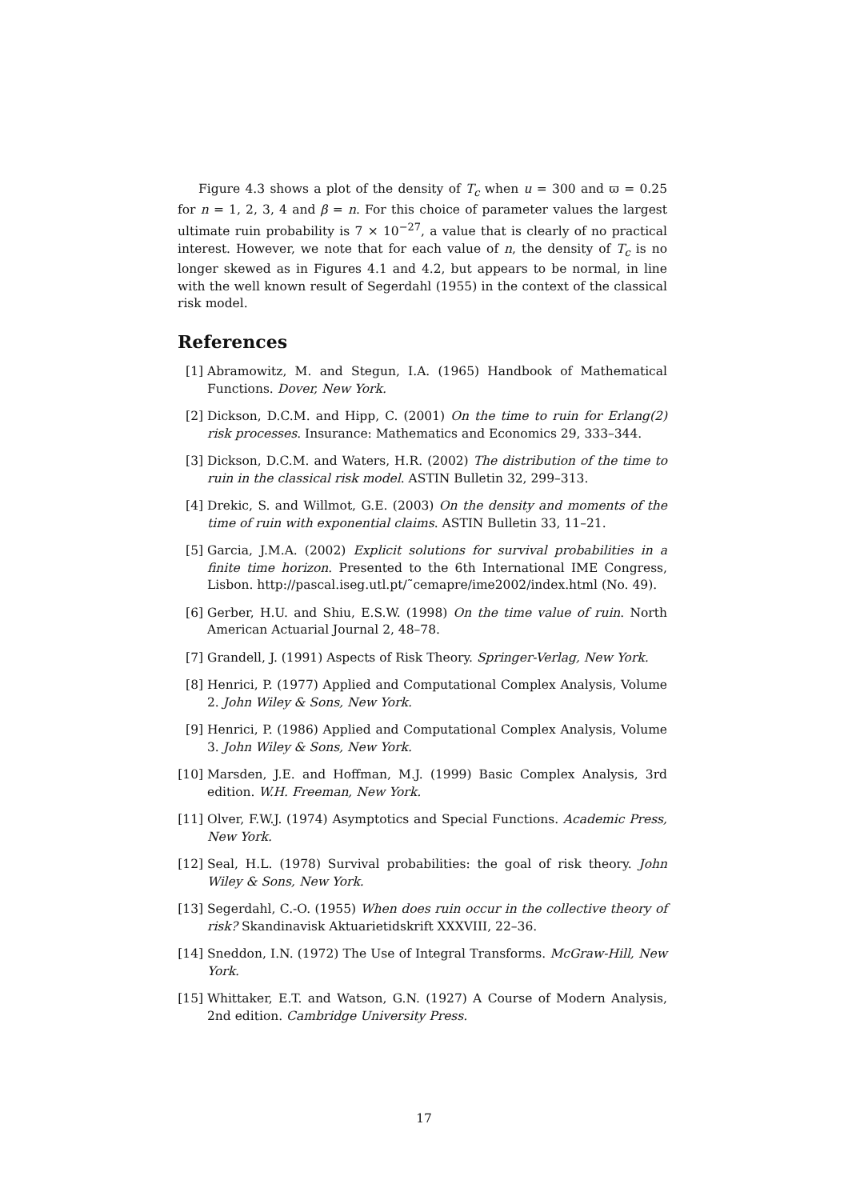Figure 4.3 shows a plot of the density of T<sub>c</sub> when u = 300 and ϖ = 0.25 for n = 1, 2, 3, 4 and β = n. For this choice of parameter values the largest ultimate ruin probability is 7 × 10<sup>−27</sup>, a value that is clearly of no practical interest. However, we note that for each value of n, the density of T<sub>c</sub> is no longer skewed as in Figures 4.1 and 4.2, but appears to be normal, in line with the well known result of Segerdahl (1955) in the context of the classical risk model.
References
[1] Abramowitz, M. and Stegun, I.A. (1965) Handbook of Mathematical Functions. Dover, New York.
[2] Dickson, D.C.M. and Hipp, C. (2001) On the time to ruin for Erlang(2) risk processes. Insurance: Mathematics and Economics 29, 333–344.
[3] Dickson, D.C.M. and Waters, H.R. (2002) The distribution of the time to ruin in the classical risk model. ASTIN Bulletin 32, 299–313.
[4] Drekic, S. and Willmot, G.E. (2003) On the density and moments of the time of ruin with exponential claims. ASTIN Bulletin 33, 11–21.
[5] Garcia, J.M.A. (2002) Explicit solutions for survival probabilities in a finite time horizon. Presented to the 6th International IME Congress, Lisbon. http://pascal.iseg.utl.pt/˜cemapre/ime2002/index.html (No. 49).
[6] Gerber, H.U. and Shiu, E.S.W. (1998) On the time value of ruin. North American Actuarial Journal 2, 48–78.
[7] Grandell, J. (1991) Aspects of Risk Theory. Springer-Verlag, New York.
[8] Henrici, P. (1977) Applied and Computational Complex Analysis, Volume 2. John Wiley & Sons, New York.
[9] Henrici, P. (1986) Applied and Computational Complex Analysis, Volume 3. John Wiley & Sons, New York.
[10] Marsden, J.E. and Hoffman, M.J. (1999) Basic Complex Analysis, 3rd edition. W.H. Freeman, New York.
[11] Olver, F.W.J. (1974) Asymptotics and Special Functions. Academic Press, New York.
[12] Seal, H.L. (1978) Survival probabilities: the goal of risk theory. John Wiley & Sons, New York.
[13] Segerdahl, C.-O. (1955) When does ruin occur in the collective theory of risk? Skandinavisk Aktuarietidskrift XXXVIII, 22–36.
[14] Sneddon, I.N. (1972) The Use of Integral Transforms. McGraw-Hill, New York.
[15] Whittaker, E.T. and Watson, G.N. (1927) A Course of Modern Analysis, 2nd edition. Cambridge University Press.
17